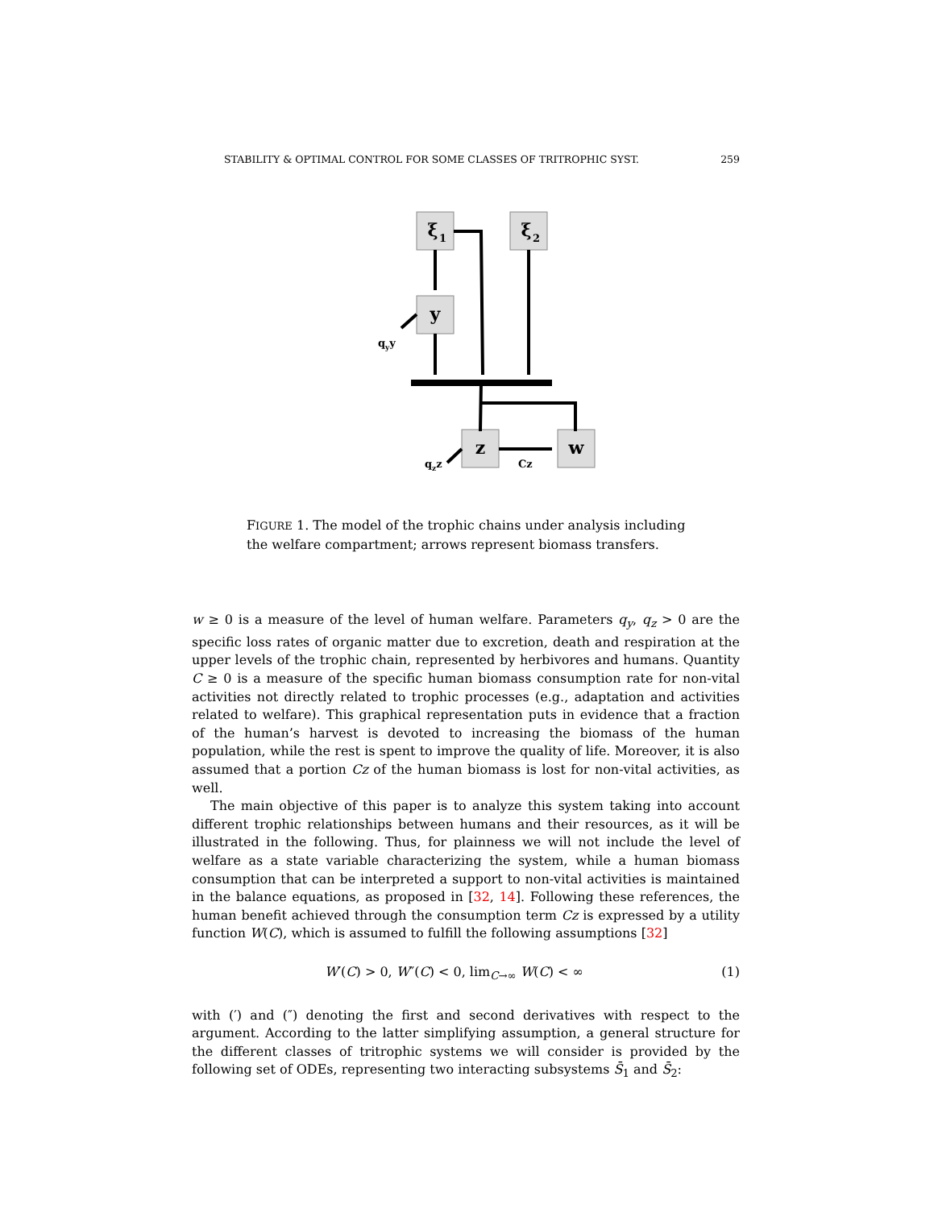STABILITY & OPTIMAL CONTROL FOR SOME CLASSES OF TRITROPHIC SYST. 259
ξ
ξ
y
z
w
1
2
qyy
qzz
Cz
FIGURE 1. The model of the trophic chains under analysis including the welfare compartment; arrows represent biomass transfers.
w ≥ 0 is a measure of the level of human welfare. Parameters q<sub>y</sub>, q<sub>z</sub> > 0 are the specific loss rates of organic matter due to excretion, death and respiration at the upper levels of the trophic chain, represented by herbivores and humans. Quantity C ≥ 0 is a measure of the specific human biomass consumption rate for non-vital activities not directly related to trophic processes (e.g., adaptation and activities related to welfare). This graphical representation puts in evidence that a fraction of the human’s harvest is devoted to increasing the biomass of the human population, while the rest is spent to improve the quality of life. Moreover, it is also assumed that a portion Cz of the human biomass is lost for non-vital activities, as well.
The main objective of this paper is to analyze this system taking into account different trophic relationships between humans and their resources, as it will be illustrated in the following. Thus, for plainness we will not include the level of welfare as a state variable characterizing the system, while a human biomass consumption that can be interpreted a support to non-vital activities is maintained in the balance equations, as proposed in [32, 14]. Following these references, the human benefit achieved through the consumption term Cz is expressed by a utility function W(C), which is assumed to fulfill the following assumptions [32]
W′(C) > 0, W″(C) < 0, lim<sub>C→∞</sub> W(C) < ∞ (1)
with (′) and (″) denoting the first and second derivatives with respect to the argument. According to the latter simplifying assumption, a general structure for the different classes of tritrophic systems we will consider is provided by the following set of ODEs, representing two interacting subsystems S̄<sub>1</sub> and S̄<sub>2</sub>: